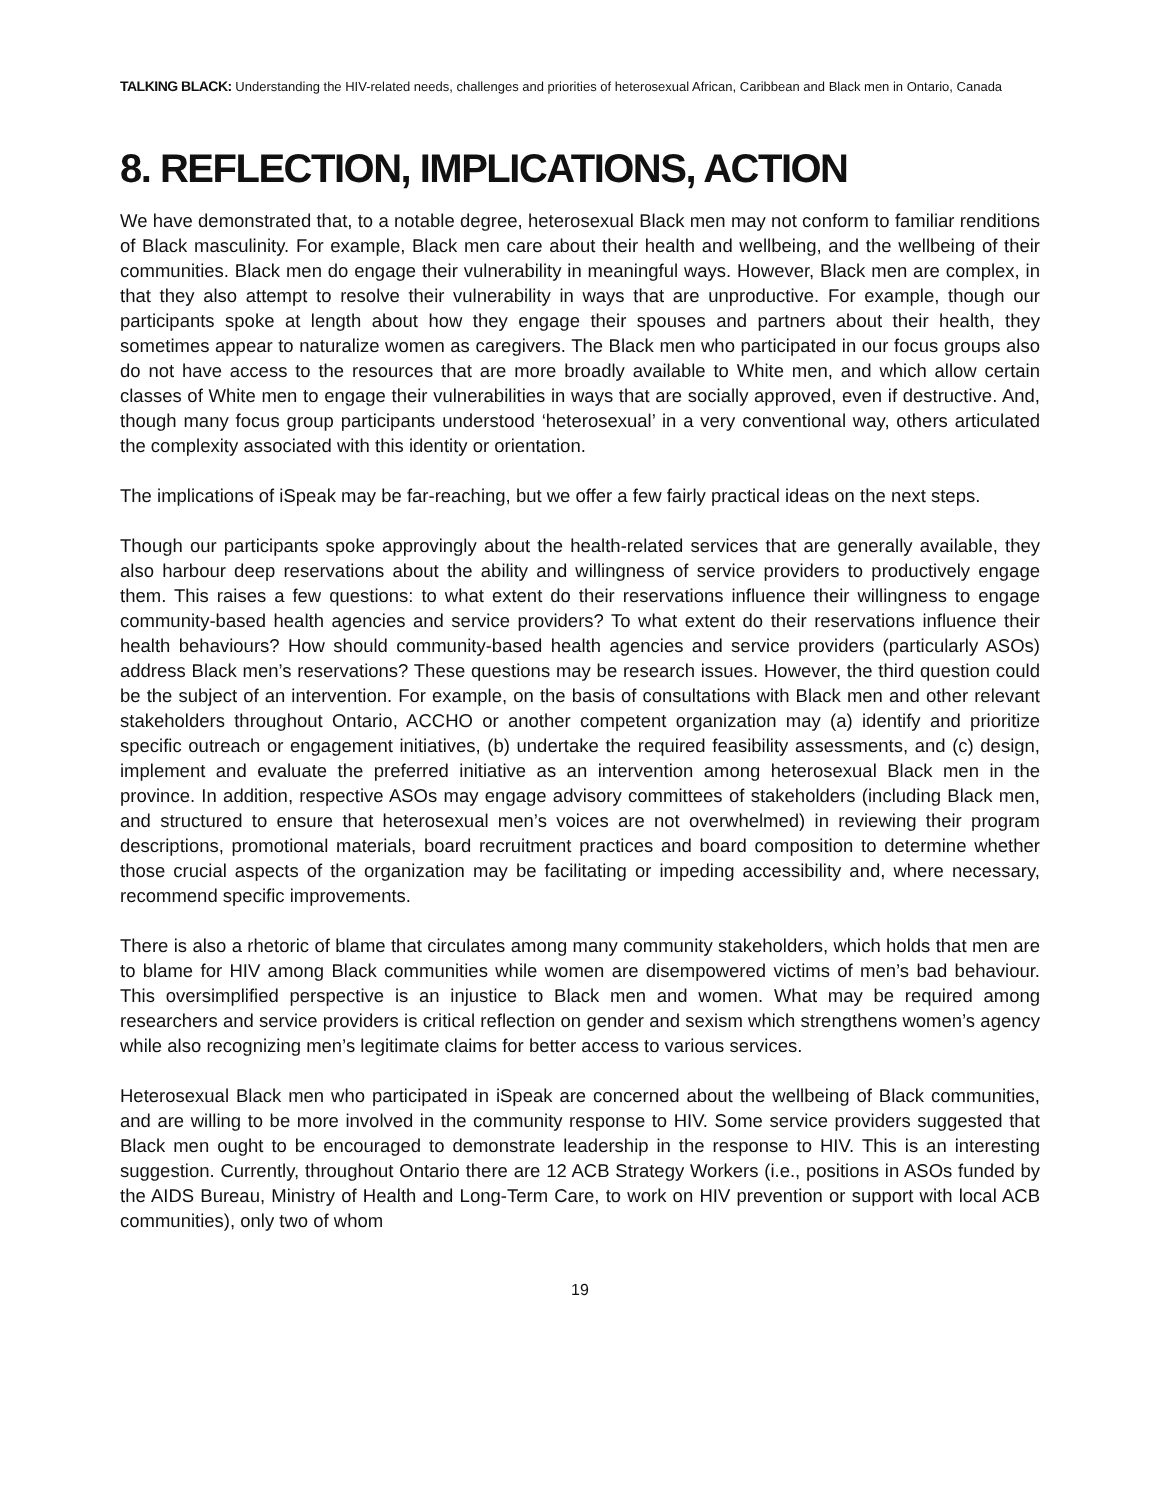TALKING BLACK: Understanding the HIV-related needs, challenges and priorities of heterosexual African, Caribbean and Black men in Ontario, Canada
8. REFLECTION, IMPLICATIONS, ACTION
We have demonstrated that, to a notable degree, heterosexual Black men may not conform to familiar renditions of Black masculinity. For example, Black men care about their health and wellbeing, and the wellbeing of their communities. Black men do engage their vulnerability in meaningful ways. However, Black men are complex, in that they also attempt to resolve their vulnerability in ways that are unproductive. For example, though our participants spoke at length about how they engage their spouses and partners about their health, they sometimes appear to naturalize women as caregivers. The Black men who participated in our focus groups also do not have access to the resources that are more broadly available to White men, and which allow certain classes of White men to engage their vulnerabilities in ways that are socially approved, even if destructive. And, though many focus group participants understood ‘heterosexual’ in a very conventional way, others articulated the complexity associated with this identity or orientation.
The implications of iSpeak may be far-reaching, but we offer a few fairly practical ideas on the next steps.
Though our participants spoke approvingly about the health-related services that are generally available, they also harbour deep reservations about the ability and willingness of service providers to productively engage them. This raises a few questions: to what extent do their reservations influence their willingness to engage community-based health agencies and service providers? To what extent do their reservations influence their health behaviours? How should community-based health agencies and service providers (particularly ASOs) address Black men’s reservations? These questions may be research issues. However, the third question could be the subject of an intervention. For example, on the basis of consultations with Black men and other relevant stakeholders throughout Ontario, ACCHO or another competent organization may (a) identify and prioritize specific outreach or engagement initiatives, (b) undertake the required feasibility assessments, and (c) design, implement and evaluate the preferred initiative as an intervention among heterosexual Black men in the province. In addition, respective ASOs may engage advisory committees of stakeholders (including Black men, and structured to ensure that heterosexual men’s voices are not overwhelmed) in reviewing their program descriptions, promotional materials, board recruitment practices and board composition to determine whether those crucial aspects of the organization may be facilitating or impeding accessibility and, where necessary, recommend specific improvements.
There is also a rhetoric of blame that circulates among many community stakeholders, which holds that men are to blame for HIV among Black communities while women are disempowered victims of men’s bad behaviour. This oversimplified perspective is an injustice to Black men and women. What may be required among researchers and service providers is critical reflection on gender and sexism which strengthens women’s agency while also recognizing men’s legitimate claims for better access to various services.
Heterosexual Black men who participated in iSpeak are concerned about the wellbeing of Black communities, and are willing to be more involved in the community response to HIV. Some service providers suggested that Black men ought to be encouraged to demonstrate leadership in the response to HIV. This is an interesting suggestion. Currently, throughout Ontario there are 12 ACB Strategy Workers (i.e., positions in ASOs funded by the AIDS Bureau, Ministry of Health and Long-Term Care, to work on HIV prevention or support with local ACB communities), only two of whom
19